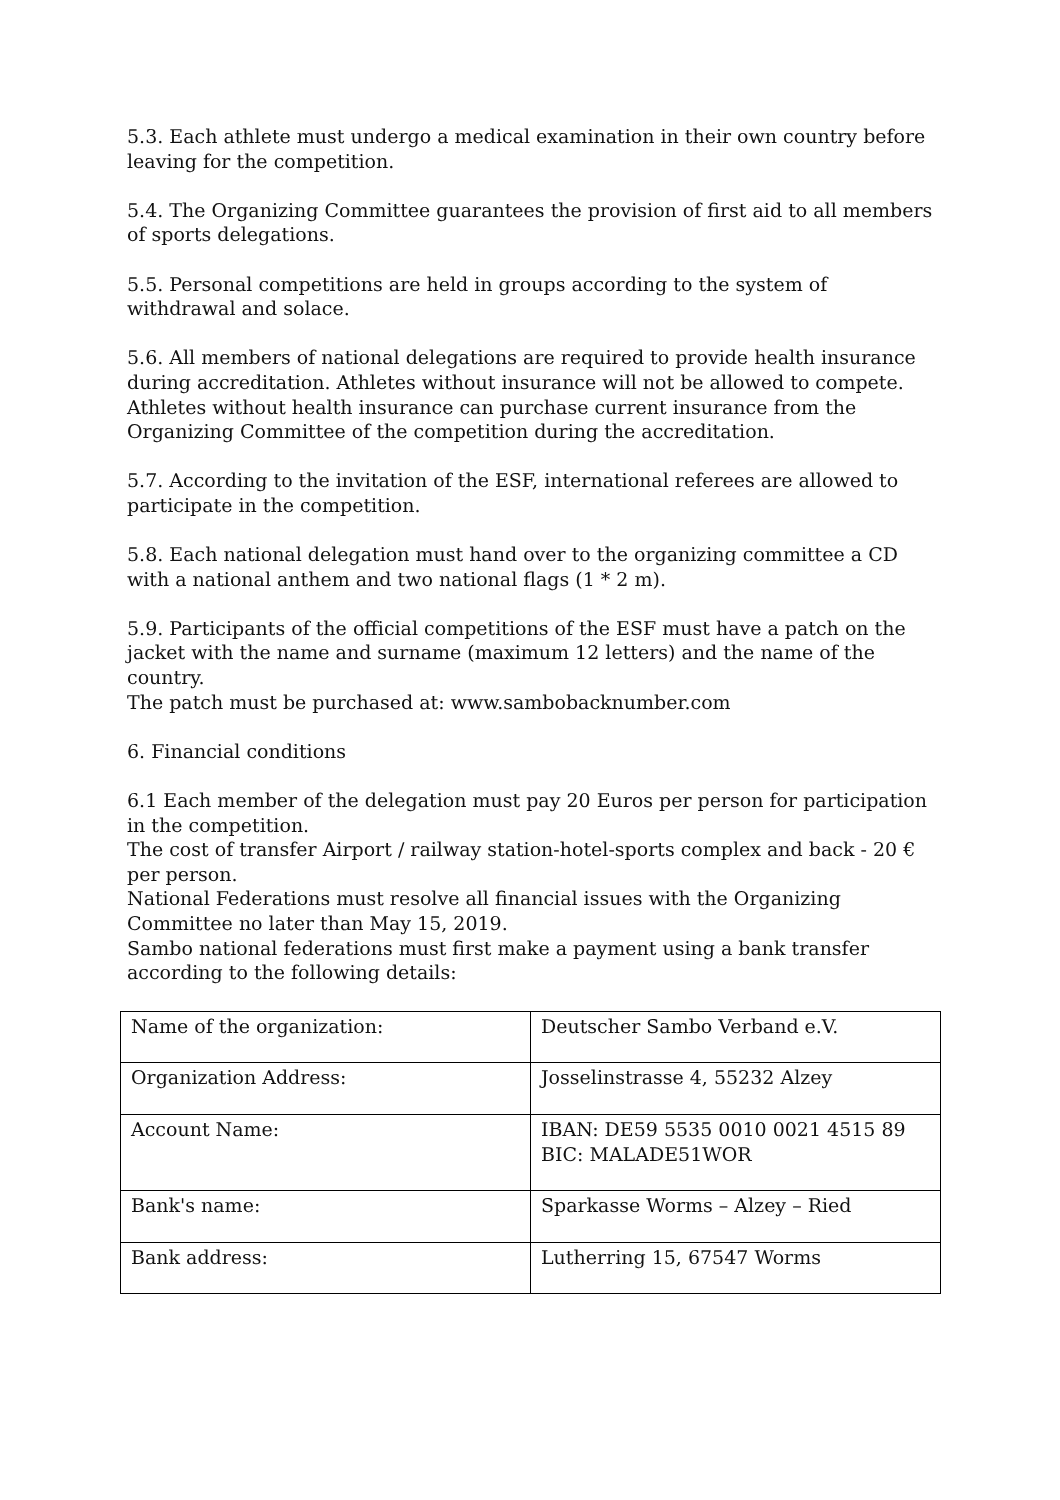5.3. Each athlete must undergo a medical examination in their own country before leaving for the competition.
5.4. The Organizing Committee guarantees the provision of first aid to all members of sports delegations.
5.5. Personal competitions are held in groups according to the system of withdrawal and solace.
5.6. All members of national delegations are required to provide health insurance during accreditation. Athletes without insurance will not be allowed to compete. Athletes without health insurance can purchase current insurance from the Organizing Committee of the competition during the accreditation.
5.7. According to the invitation of the ESF, international referees are allowed to participate in the competition.
5.8. Each national delegation must hand over to the organizing committee a CD with a national anthem and two national flags (1 * 2 m).
5.9. Participants of the official competitions of the ESF must have a patch on the jacket with the name and surname (maximum 12 letters) and the name of the country.
The patch must be purchased at: www.sambobacknumber.com
6. Financial conditions
6.1 Each member of the delegation must pay 20 Euros per person for participation in the competition.
The cost of transfer Airport / railway station-hotel-sports complex and back - 20 € per person.
National Federations must resolve all financial issues with the Organizing Committee no later than May 15, 2019.
Sambo national federations must first make a payment using a bank transfer according to the following details:
| Name of the organization: | Deutscher Sambo Verband e.V. |
| Organization Address: | Josselinstrasse 4, 55232 Alzey |
| Account Name: | IBAN: DE59 5535 0010 0021 4515 89 BIC: MALADE51WOR |
| Bank's name: | Sparkasse Worms – Alzey – Ried |
| Bank address: | Lutherring 15, 67547 Worms |